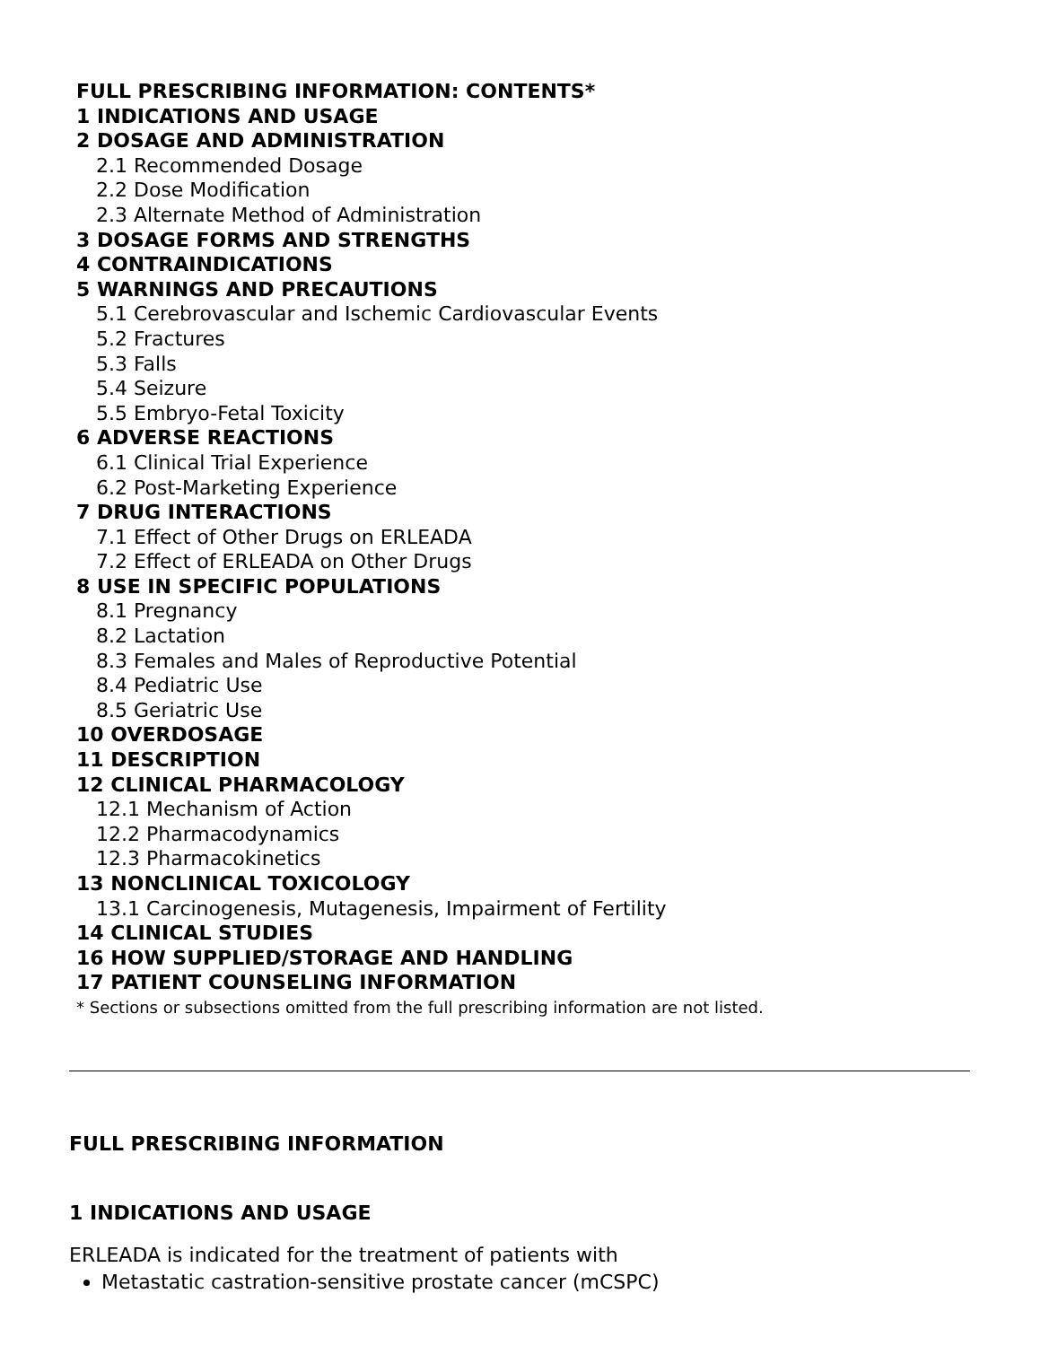FULL PRESCRIBING INFORMATION: CONTENTS*
1 INDICATIONS AND USAGE
2 DOSAGE AND ADMINISTRATION
2.1 Recommended Dosage
2.2 Dose Modification
2.3 Alternate Method of Administration
3 DOSAGE FORMS AND STRENGTHS
4 CONTRAINDICATIONS
5 WARNINGS AND PRECAUTIONS
5.1 Cerebrovascular and Ischemic Cardiovascular Events
5.2 Fractures
5.3 Falls
5.4 Seizure
5.5 Embryo-Fetal Toxicity
6 ADVERSE REACTIONS
6.1 Clinical Trial Experience
6.2 Post-Marketing Experience
7 DRUG INTERACTIONS
7.1 Effect of Other Drugs on ERLEADA
7.2 Effect of ERLEADA on Other Drugs
8 USE IN SPECIFIC POPULATIONS
8.1 Pregnancy
8.2 Lactation
8.3 Females and Males of Reproductive Potential
8.4 Pediatric Use
8.5 Geriatric Use
10 OVERDOSAGE
11 DESCRIPTION
12 CLINICAL PHARMACOLOGY
12.1 Mechanism of Action
12.2 Pharmacodynamics
12.3 Pharmacokinetics
13 NONCLINICAL TOXICOLOGY
13.1 Carcinogenesis, Mutagenesis, Impairment of Fertility
14 CLINICAL STUDIES
16 HOW SUPPLIED/STORAGE AND HANDLING
17 PATIENT COUNSELING INFORMATION
* Sections or subsections omitted from the full prescribing information are not listed.
FULL PRESCRIBING INFORMATION
1 INDICATIONS AND USAGE
ERLEADA is indicated for the treatment of patients with
Metastatic castration-sensitive prostate cancer (mCSPC)